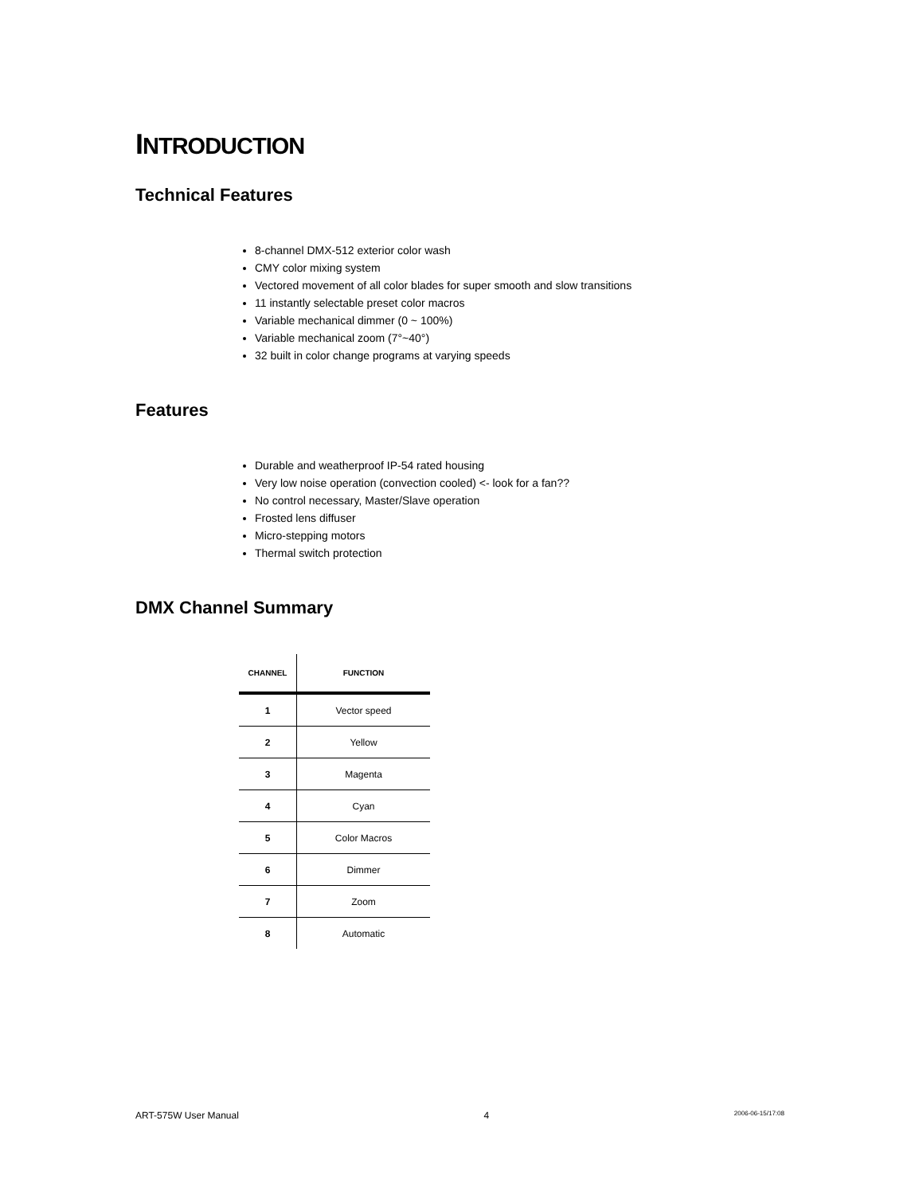INTRODUCTION
Technical Features
8-channel DMX-512 exterior color wash
CMY color mixing system
Vectored movement of all color blades for super smooth and slow transitions
11 instantly selectable preset color macros
Variable mechanical dimmer (0 ~ 100%)
Variable mechanical zoom (7°~40°)
32 built in color change programs at varying speeds
Features
Durable and weatherproof IP-54 rated housing
Very low noise operation (convection cooled) <- look for a fan??
No control necessary, Master/Slave operation
Frosted lens diffuser
Micro-stepping motors
Thermal switch protection
DMX Channel Summary
| CHANNEL | FUNCTION |
| --- | --- |
| 1 | Vector speed |
| 2 | Yellow |
| 3 | Magenta |
| 4 | Cyan |
| 5 | Color Macros |
| 6 | Dimmer |
| 7 | Zoom |
| 8 | Automatic |
ART-575W User Manual 4 2006-06-15/17:08